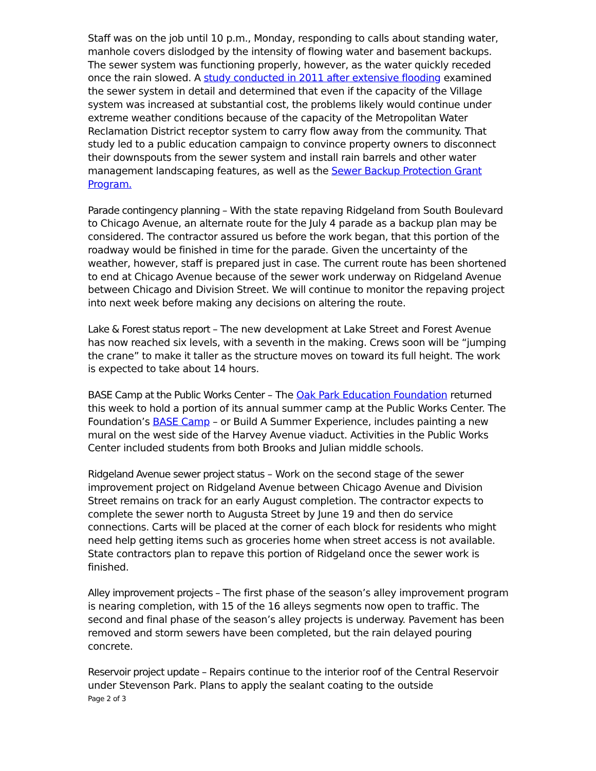Staff was on the job until 10 p.m., Monday, responding to calls about standing water, manhole covers dislodged by the intensity of flowing water and basement backups. The sewer system was functioning properly, however, as the water quickly receded once the rain slowed. A study conducted in 2011 after extensive flooding examined the sewer system in detail and determined that even if the capacity of the Village system was increased at substantial cost, the problems likely would continue under extreme weather conditions because of the capacity of the Metropolitan Water Reclamation District receptor system to carry flow away from the community. That study led to a public education campaign to convince property owners to disconnect their downspouts from the sewer system and install rain barrels and other water management landscaping features, as well as the Sewer Backup Protection Grant Program.
Parade contingency planning – With the state repaving Ridgeland from South Boulevard to Chicago Avenue, an alternate route for the July 4 parade as a backup plan may be considered. The contractor assured us before the work began, that this portion of the roadway would be finished in time for the parade. Given the uncertainty of the weather, however, staff is prepared just in case. The current route has been shortened to end at Chicago Avenue because of the sewer work underway on Ridgeland Avenue between Chicago and Division Street. We will continue to monitor the repaving project into next week before making any decisions on altering the route.
Lake & Forest status report – The new development at Lake Street and Forest Avenue has now reached six levels, with a seventh in the making. Crews soon will be “jumping the crane” to make it taller as the structure moves on toward its full height. The work is expected to take about 14 hours.
BASE Camp at the Public Works Center – The Oak Park Education Foundation returned this week to hold a portion of its annual summer camp at the Public Works Center. The Foundation’s BASE Camp – or Build A Summer Experience, includes painting a new mural on the west side of the Harvey Avenue viaduct. Activities in the Public Works Center included students from both Brooks and Julian middle schools.
Ridgeland Avenue sewer project status – Work on the second stage of the sewer improvement project on Ridgeland Avenue between Chicago Avenue and Division Street remains on track for an early August completion. The contractor expects to complete the sewer north to Augusta Street by June 19 and then do service connections. Carts will be placed at the corner of each block for residents who might need help getting items such as groceries home when street access is not available. State contractors plan to repave this portion of Ridgeland once the sewer work is finished.
Alley improvement projects – The first phase of the season’s alley improvement program is nearing completion, with 15 of the 16 alleys segments now open to traffic. The second and final phase of the season’s alley projects is underway. Pavement has been removed and storm sewers have been completed, but the rain delayed pouring concrete.
Reservoir project update – Repairs continue to the interior roof of the Central Reservoir under Stevenson Park. Plans to apply the sealant coating to the outside
Page 2 of 3